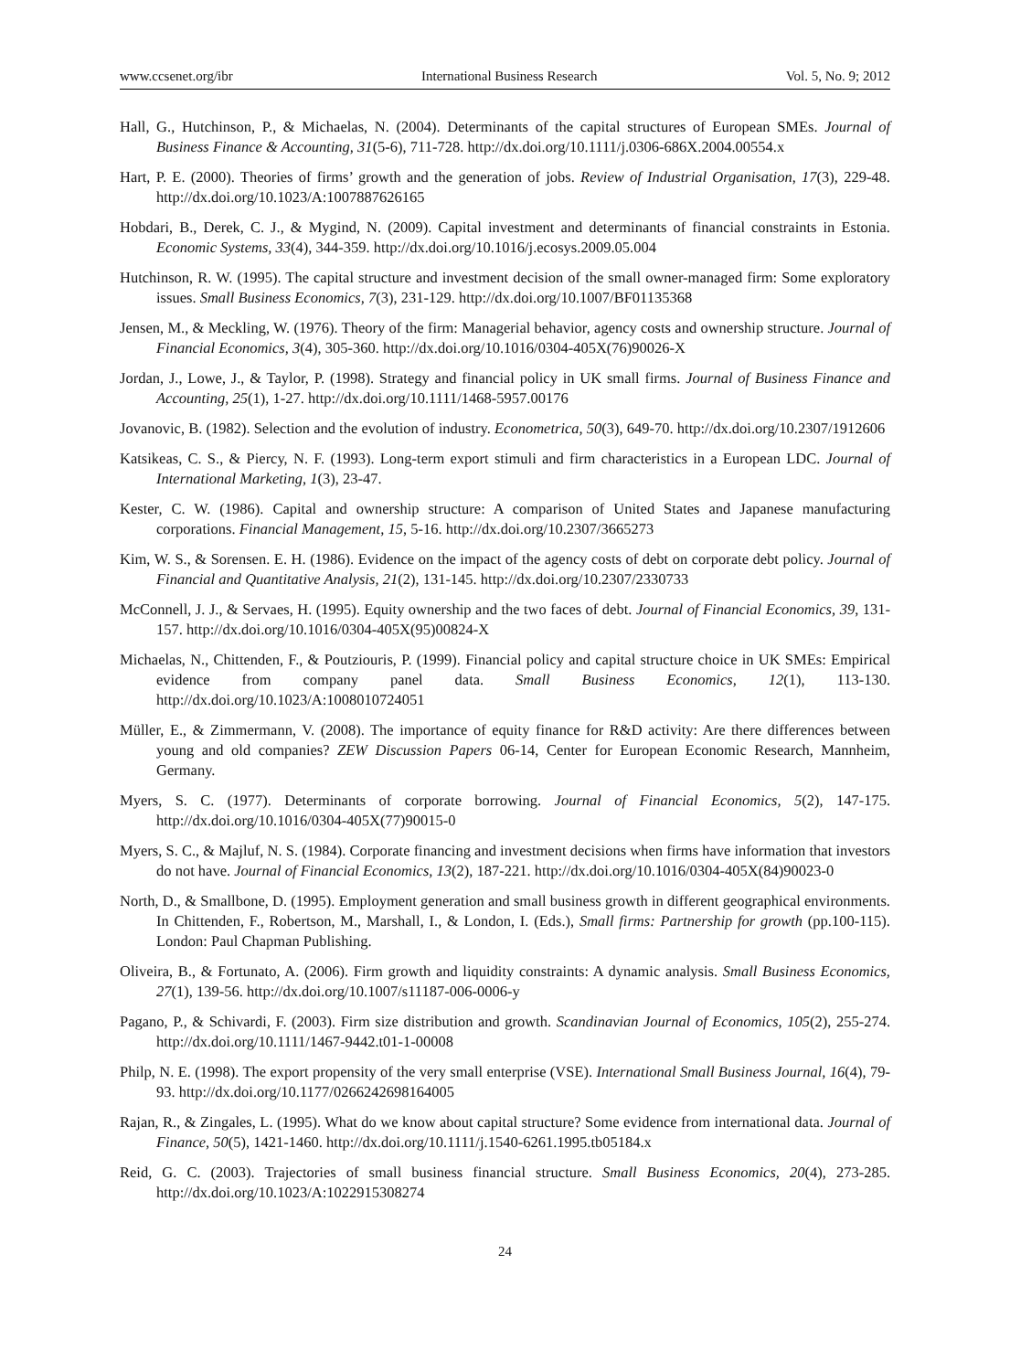www.ccsenet.org/ibr International Business Research Vol. 5, No. 9; 2012
Hall, G., Hutchinson, P., & Michaelas, N. (2004). Determinants of the capital structures of European SMEs. Journal of Business Finance & Accounting, 31(5-6), 711-728. http://dx.doi.org/10.1111/j.0306-686X.2004.00554.x
Hart, P. E. (2000). Theories of firms’ growth and the generation of jobs. Review of Industrial Organisation, 17(3), 229-48. http://dx.doi.org/10.1023/A:1007887626165
Hobdari, B., Derek, C. J., & Mygind, N. (2009). Capital investment and determinants of financial constraints in Estonia. Economic Systems, 33(4), 344-359. http://dx.doi.org/10.1016/j.ecosys.2009.05.004
Hutchinson, R. W. (1995). The capital structure and investment decision of the small owner-managed firm: Some exploratory issues. Small Business Economics, 7(3), 231-129. http://dx.doi.org/10.1007/BF01135368
Jensen, M., & Meckling, W. (1976). Theory of the firm: Managerial behavior, agency costs and ownership structure. Journal of Financial Economics, 3(4), 305-360. http://dx.doi.org/10.1016/0304-405X(76)90026-X
Jordan, J., Lowe, J., & Taylor, P. (1998). Strategy and financial policy in UK small firms. Journal of Business Finance and Accounting, 25(1), 1-27. http://dx.doi.org/10.1111/1468-5957.00176
Jovanovic, B. (1982). Selection and the evolution of industry. Econometrica, 50(3), 649-70. http://dx.doi.org/10.2307/1912606
Katsikeas, C. S., & Piercy, N. F. (1993). Long-term export stimuli and firm characteristics in a European LDC. Journal of International Marketing, 1(3), 23-47.
Kester, C. W. (1986). Capital and ownership structure: A comparison of United States and Japanese manufacturing corporations. Financial Management, 15, 5-16. http://dx.doi.org/10.2307/3665273
Kim, W. S., & Sorensen. E. H. (1986). Evidence on the impact of the agency costs of debt on corporate debt policy. Journal of Financial and Quantitative Analysis, 21(2), 131-145. http://dx.doi.org/10.2307/2330733
McConnell, J. J., & Servaes, H. (1995). Equity ownership and the two faces of debt. Journal of Financial Economics, 39, 131-157. http://dx.doi.org/10.1016/0304-405X(95)00824-X
Michaelas, N., Chittenden, F., & Poutziouris, P. (1999). Financial policy and capital structure choice in UK SMEs: Empirical evidence from company panel data. Small Business Economics, 12(1), 113-130. http://dx.doi.org/10.1023/A:1008010724051
Müller, E., & Zimmermann, V. (2008). The importance of equity finance for R&D activity: Are there differences between young and old companies? ZEW Discussion Papers 06-14, Center for European Economic Research, Mannheim, Germany.
Myers, S. C. (1977). Determinants of corporate borrowing. Journal of Financial Economics, 5(2), 147-175. http://dx.doi.org/10.1016/0304-405X(77)90015-0
Myers, S. C., & Majluf, N. S. (1984). Corporate financing and investment decisions when firms have information that investors do not have. Journal of Financial Economics, 13(2), 187-221. http://dx.doi.org/10.1016/0304-405X(84)90023-0
North, D., & Smallbone, D. (1995). Employment generation and small business growth in different geographical environments. In Chittenden, F., Robertson, M., Marshall, I., & London, I. (Eds.), Small firms: Partnership for growth (pp.100-115). London: Paul Chapman Publishing.
Oliveira, B., & Fortunato, A. (2006). Firm growth and liquidity constraints: A dynamic analysis. Small Business Economics, 27(1), 139-56. http://dx.doi.org/10.1007/s11187-006-0006-y
Pagano, P., & Schivardi, F. (2003). Firm size distribution and growth. Scandinavian Journal of Economics, 105(2), 255-274. http://dx.doi.org/10.1111/1467-9442.t01-1-00008
Philp, N. E. (1998). The export propensity of the very small enterprise (VSE). International Small Business Journal, 16(4), 79-93. http://dx.doi.org/10.1177/0266242698164005
Rajan, R., & Zingales, L. (1995). What do we know about capital structure? Some evidence from international data. Journal of Finance, 50(5), 1421-1460. http://dx.doi.org/10.1111/j.1540-6261.1995.tb05184.x
Reid, G. C. (2003). Trajectories of small business financial structure. Small Business Economics, 20(4), 273-285. http://dx.doi.org/10.1023/A:1022915308274
24